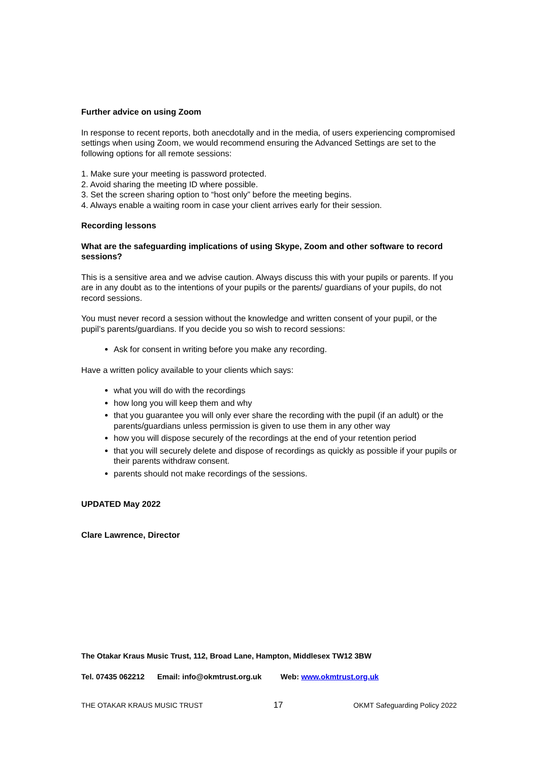Further advice on using Zoom
In response to recent reports, both anecdotally and in the media, of users experiencing compromised settings when using Zoom, we would recommend ensuring the Advanced Settings are set to the following options for all remote sessions:
1. Make sure your meeting is password protected.
2. Avoid sharing the meeting ID where possible.
3. Set the screen sharing option to “host only” before the meeting begins.
4. Always enable a waiting room in case your client arrives early for their session.
Recording lessons
What are the safeguarding implications of using Skype, Zoom and other software to record sessions?
This is a sensitive area and we advise caution. Always discuss this with your pupils or parents. If you are in any doubt as to the intentions of your pupils or the parents/ guardians of your pupils, do not record sessions.
You must never record a session without the knowledge and written consent of your pupil, or the pupil’s parents/guardians. If you decide you so wish to record sessions:
Ask for consent in writing before you make any recording.
Have a written policy available to your clients which says:
what you will do with the recordings
how long you will keep them and why
that you guarantee you will only ever share the recording with the pupil (if an adult) or the parents/guardians unless permission is given to use them in any other way
how you will dispose securely of the recordings at the end of your retention period
that you will securely delete and dispose of recordings as quickly as possible if your pupils or their parents withdraw consent.
parents should not make recordings of the sessions.
UPDATED May 2022
Clare Lawrence, Director
The Otakar Kraus Music Trust, 112, Broad Lane, Hampton, Middlesex TW12 3BW
Tel. 07435 062212 Email: info@okmtrust.org.uk Web: www.okmtrust.org.uk
THE OTAKAR KRAUS MUSIC TRUST 17 OKMT Safeguarding Policy 2022